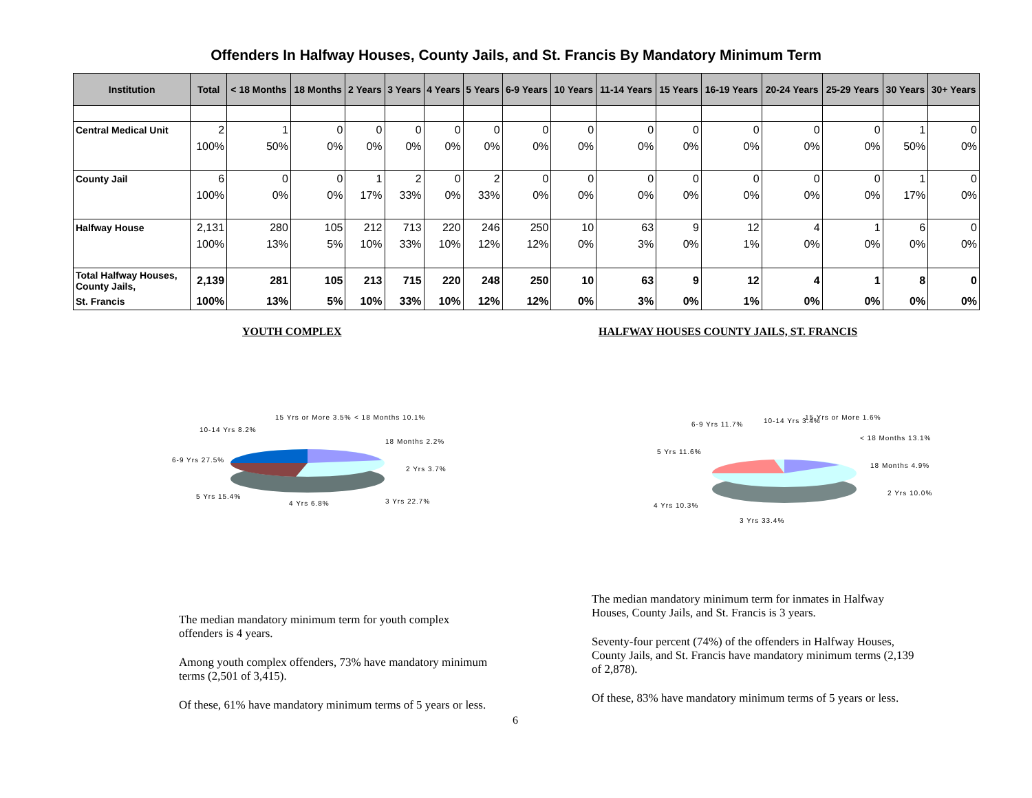Offenders In Halfway Houses, County Jails, and St. Francis By Mandatory Minimum Term
| Institution | Total | < 18 Months | 18 Months | 2 Years | 3 Years | 4 Years | 5 Years | 6-9 Years | 10 Years | 11-14 Years | 15 Years | 16-19 Years | 20-24 Years | 25-29 Years | 30 Years | 30+ Years |
| --- | --- | --- | --- | --- | --- | --- | --- | --- | --- | --- | --- | --- | --- | --- | --- | --- |
| Central Medical Unit | 2 | 1 | 0 | 0 | 0 | 0 | 0 | 0 | 0 | 0 | 0 | 0 | 0 | 0 | 1 | 0 |
| | 100% | 50% | 0% | 0% | 0% | 0% | 0% | 0% | 0% | 0% | 0% | 0% | 0% | 0% | 50% | 0% |
| County Jail | 6 | 0 | 0 | 1 | 2 | 0 | 2 | 0 | 0 | 0 | 0 | 0 | 0 | 0 | 1 | 0 |
| | 100% | 0% | 0% | 17% | 33% | 0% | 33% | 0% | 0% | 0% | 0% | 0% | 0% | 0% | 17% | 0% |
| Halfway House | 2,131 | 280 | 105 | 212 | 713 | 220 | 246 | 250 | 10 | 63 | 9 | 12 | 4 | 1 | 6 | 0 |
| | 100% | 13% | 5% | 10% | 33% | 10% | 12% | 12% | 0% | 3% | 0% | 1% | 0% | 0% | 0% | 0% |
| Total Halfway Houses, County Jails, | 2,139 | 281 | 105 | 213 | 715 | 220 | 248 | 250 | 10 | 63 | 9 | 12 | 4 | 1 | 8 | 0 |
| St. Francis | 100% | 13% | 5% | 10% | 33% | 10% | 12% | 12% | 0% | 3% | 0% | 1% | 0% | 0% | 0% | 0% |
YOUTH COMPLEX
15 Yrs or More 3.5% < 18 Months 10.1%
10-14 Yrs 8.2%
18 Months 2.2%
6-9 Yrs 27.5%
2 Yrs 3.7%
5 Yrs 15.4%
3 Yrs 22.7%
4 Yrs 6.8%
The median mandatory minimum term for youth complex offenders is 4 years.
Among youth complex offenders, 73% have mandatory minimum terms (2,501 of 3,415).
Of these, 61% have mandatory minimum terms of 5 years or less.
6
HALFWAY HOUSES COUNTY JAILS, ST. FRANCIS
6-9 Yrs 11.7% 10-14 Yrs 3.4% 15 Yrs or More 1.6%
< 18 Months 13.1%
5 Yrs 11.6%
18 Months 4.9%
2 Yrs 10.0%
4 Yrs 10.3%
3 Yrs 33.4%
The median mandatory minimum term for inmates in Halfway Houses, County Jails, and St. Francis is 3 years.
Seventy-four percent (74%) of the offenders in Halfway Houses, County Jails, and St. Francis have mandatory minimum terms (2,139 of 2,878).
Of these, 83% have mandatory minimum terms of 5 years or less.